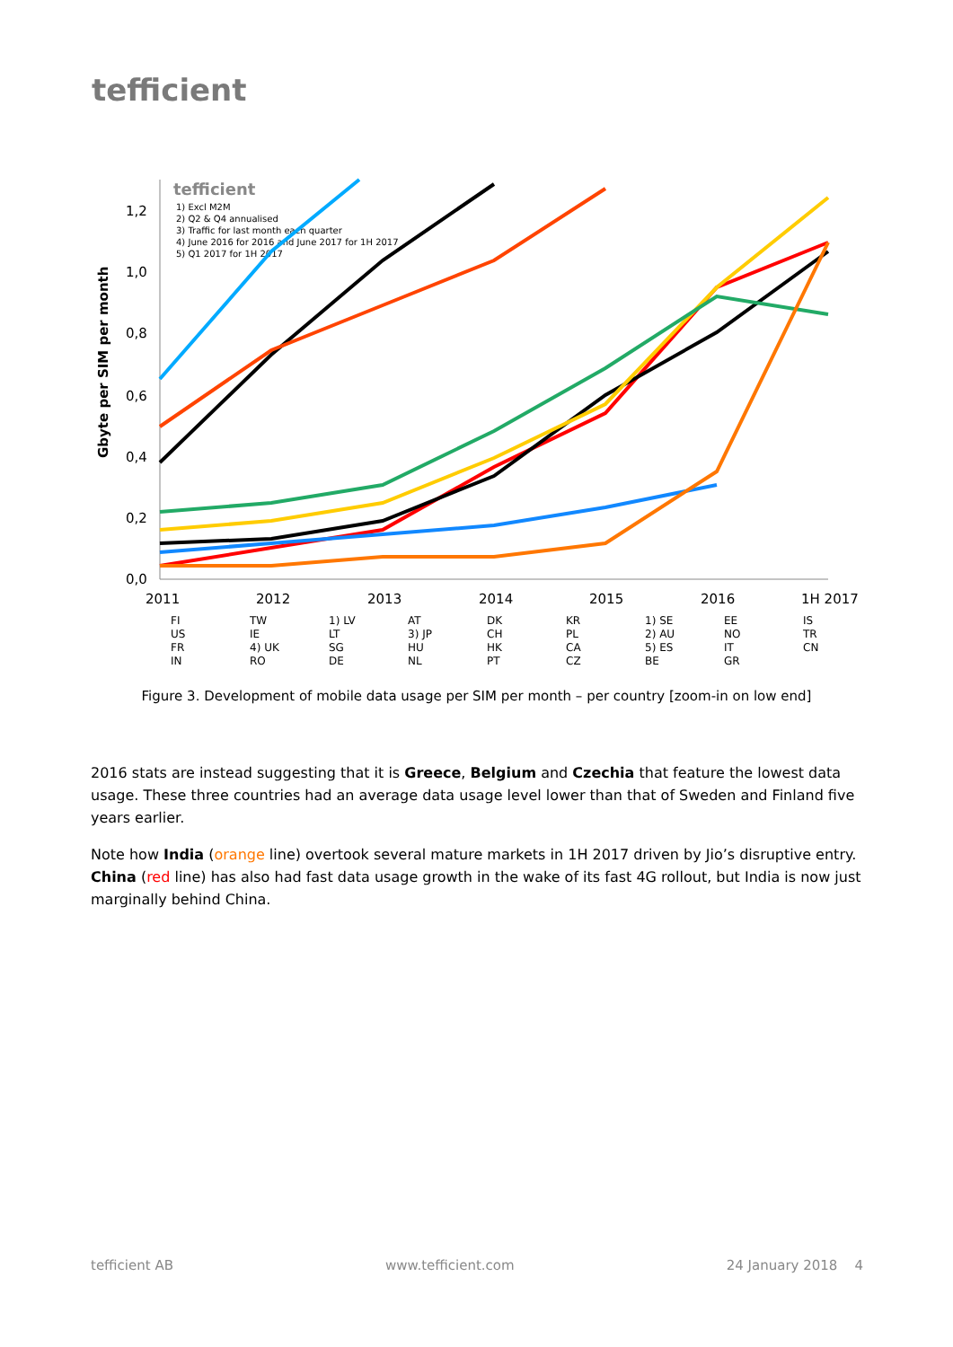tefficient
Gbyte per SIM per month
1,2
1,0
0,8
0,6
0,4
0,2
0,0
2011
2012
2013
2014
2015
2016
1H 2017
tefficient
1) Excl M2M
2) Q2 & Q4 annualised
3) Traffic for last month each quarter
4) June 2016 for 2016 and June 2017 for 1H 2017
5) Q1 2017 for 1H 2017
FI
US
FR
IN
TW
IE
4) UK
RO
1) LV
LT
SG
DE
AT
3) JP
HU
NL
DK
CH
HK
PT
KR
PL
CA
CZ
1) SE
2) AU
5) ES
BE
EE
NO
IT
GR
IS
TR
CN
Figure 3. Development of mobile data usage per SIM per month – per country [zoom-in on low end]
2016 stats are instead suggesting that it is Greece, Belgium and Czechia that feature the lowest data usage. These three countries had an average data usage level lower than that of Sweden and Finland five years earlier.
Note how India (orange line) overtook several mature markets in 1H 2017 driven by Jio’s disruptive entry. China (red line) has also had fast data usage growth in the wake of its fast 4G rollout, but India is now just marginally behind China.
tefficient AB www.tefficient.com 24 January 2018 4